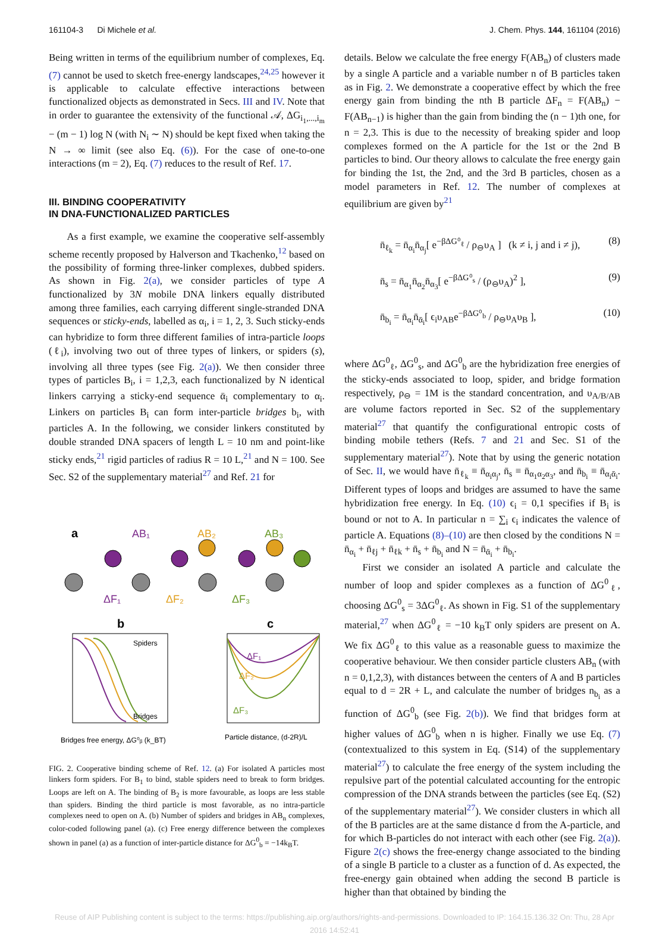161104-3 Di Michele et al. J. Chem. Phys. 144, 161104 (2016)
Being written in terms of the equilibrium number of complexes, Eq. (7) cannot be used to sketch free-energy landscapes,<sup>24,25</sup> however it is applicable to calculate effective interactions between functionalized objects as demonstrated in Secs. III and IV. Note that in order to guarantee the extensivity of the functional 𝒜, ΔG<sub>i<sub>1</sub>,...,i<sub>m</sub></sub> − (m − 1) log N (with N<sub>i</sub> ∼ N) should be kept fixed when taking the N → ∞ limit (see also Eq. (6)). For the case of one-to-one interactions (m = 2), Eq. (7) reduces to the result of Ref. 17.
III. BINDING COOPERATIVITY
IN DNA-FUNCTIONALIZED PARTICLES
As a first example, we examine the cooperative self-assembly scheme recently proposed by Halverson and Tkachenko,<sup>12</sup> based on the possibility of forming three-linker complexes, dubbed spiders. As shown in Fig. 2(a), we consider particles of type A functionalized by 3N mobile DNA linkers equally distributed among three families, each carrying different single-stranded DNA sequences or sticky-ends, labelled as α<sub>i</sub>, i = 1, 2, 3. Such sticky-ends can hybridize to form three different families of intra-particle loops (ℓ<sub>i</sub>), involving two out of three types of linkers, or spiders (s), involving all three types (see Fig. 2(a)). We then consider three types of particles B<sub>i</sub>, i = 1,2,3, each functionalized by N identical linkers carrying a sticky-end sequence ᾱ<sub>i</sub> complementary to α<sub>i</sub>. Linkers on particles B<sub>i</sub> can form inter-particle bridges b<sub>i</sub>, with particles A. In the following, we consider linkers constituted by double stranded DNA spacers of length L = 10 nm and point-like sticky ends,<sup>21</sup> rigid particles of radius R = 10 L,<sup>21</sup> and N = 100. See Sec. S2 of the supplementary material<sup>27</sup> and Ref. 21 for
a
AB₁
AB₂
AB₃
ΔF₁
ΔF₂
ΔF₃
b
c
Spiders
Bridges
ΔF₁
ΔF₂
ΔF₃
Bridges free energy, ΔG⁰ᵦ (k_BT)
Particle distance, (d-2R)/L
FIG. 2. Cooperative binding scheme of Ref. 12. (a) For isolated A particles most linkers form spiders. For B<sub>1</sub> to bind, stable spiders need to break to form bridges. Loops are left on A. The binding of B<sub>2</sub> is more favourable, as loops are less stable than spiders. Binding the third particle is most favorable, as no intra-particle complexes need to open on A. (b) Number of spiders and bridges in AB<sub>n</sub> complexes, color-coded following panel (a). (c) Free energy difference between the complexes shown in panel (a) as a function of inter-particle distance for ΔG<sup>0</sup><sub>b</sub> = −14k<sub>B</sub>T.
details. Below we calculate the free energy F(AB<sub>n</sub>) of clusters made by a single A particle and a variable number n of B particles taken as in Fig. 2. We demonstrate a cooperative effect by which the free energy gain from binding the nth B particle ΔF<sub>n</sub> = F(AB<sub>n</sub>) − F(AB<sub>n−1</sub>) is higher than the gain from binding the (n − 1)th one, for n = 2,3. This is due to the necessity of breaking spider and loop complexes formed on the A particle for the 1st or the 2nd B particles to bind. Our theory allows to calculate the free energy gain for binding the 1st, the 2nd, and the 3rd B particles, chosen as a model parameters in Ref. 12. The number of complexes at equilibrium are given by<sup>21</sup>
n̄<sub>ℓ<sub>k</sub></sub> = n̄<sub>α<sub>i</sub></sub>n̄<sub>α<sub>j</sub></sub>[ e<sup>−βΔG⁰<sub>ℓ</sub></sup> / ρ<sub>⊖</sub>υ<sub>A</sub> ] (k ≠ i, j and i ≠ j), (8)
n̄<sub>s</sub> = n̄<sub>α<sub>1</sub></sub>n̄<sub>α<sub>2</sub></sub>n̄<sub>α<sub>3</sub></sub>[ e<sup>−βΔG⁰<sub>s</sub></sup> / (ρ<sub>⊖</sub>υ<sub>A</sub>)<sup>2</sup> ], (9)
n̄<sub>b<sub>i</sub></sub> = n̄<sub>α<sub>i</sub></sub>n̄<sub>ᾱ<sub>i</sub></sub>[ ϵ<sub>i</sub>υ<sub>AB</sub>e<sup>−βΔG⁰<sub>b</sub></sup> / ρ<sub>⊖</sub>υ<sub>A</sub>υ<sub>B</sub> ], (10)
where ΔG<sup>0</sup><sub>ℓ</sub>, ΔG<sup>0</sup><sub>s</sub>, and ΔG<sup>0</sup><sub>b</sub> are the hybridization free energies of the sticky-ends associated to loop, spider, and bridge formation respectively, ρ<sub>⊖</sub> = 1M is the standard concentration, and υ<sub>A/B/AB</sub> are volume factors reported in Sec. S2 of the supplementary material<sup>27</sup> that quantify the configurational entropic costs of binding mobile tethers (Refs. 7 and 21 and Sec. S1 of the supplementary material<sup>27</sup>). Note that by using the generic notation of Sec. II, we would have n̄<sub>ℓ<sub>k</sub></sub> ≡ n̄<sub>α<sub>i</sub>α<sub>j</sub></sub>, n̄<sub>s</sub> ≡ n̄<sub>α<sub>1</sub>α<sub>2</sub>α<sub>3</sub></sub>, and n̄<sub>b<sub>i</sub></sub> ≡ n̄<sub>α<sub>i</sub>ᾱ<sub>i</sub></sub>. Different types of loops and bridges are assumed to have the same hybridization free energy. In Eq. (10) ϵ<sub>i</sub> = 0,1 specifies if B<sub>i</sub> is bound or not to A. In particular n = ∑<sub>i</sub> ϵ<sub>i</sub> indicates the valence of particle A. Equations (8)–(10) are then closed by the conditions N = n̄<sub>α<sub>i</sub></sub> + n̄<sub>ℓj</sub> + n̄<sub>ℓk</sub> + n̄<sub>s</sub> + n̄<sub>b<sub>i</sub></sub> and N = n̄<sub>ᾱ<sub>i</sub></sub> + n̄<sub>b<sub>i</sub></sub>.
First we consider an isolated A particle and calculate the number of loop and spider complexes as a function of ΔG<sup>0</sup><sub>ℓ</sub>, choosing ΔG<sup>0</sup><sub>s</sub> = 3ΔG<sup>0</sup><sub>ℓ</sub>. As shown in Fig. S1 of the supplementary material,<sup>27</sup> when ΔG<sup>0</sup><sub>ℓ</sub> = −10 k<sub>B</sub>T only spiders are present on A. We fix ΔG<sup>0</sup><sub>ℓ</sub> to this value as a reasonable guess to maximize the cooperative behaviour. We then consider particle clusters AB<sub>n</sub> (with n = 0,1,2,3), with distances between the centers of A and B particles equal to d = 2R + L, and calculate the number of bridges n<sub>b<sub>i</sub></sub> as a function of ΔG<sup>0</sup><sub>b</sub> (see Fig. 2(b)). We find that bridges form at higher values of ΔG<sup>0</sup><sub>b</sub> when n is higher. Finally we use Eq. (7) (contextualized to this system in Eq. (S14) of the supplementary material<sup>27</sup>) to calculate the free energy of the system including the repulsive part of the potential calculated accounting for the entropic compression of the DNA strands between the particles (see Eq. (S2) of the supplementary material<sup>27</sup>). We consider clusters in which all of the B particles are at the same distance d from the A-particle, and for which B-particles do not interact with each other (see Fig. 2(a)). Figure 2(c) shows the free-energy change associated to the binding of a single B particle to a cluster as a function of d. As expected, the free-energy gain obtained when adding the second B particle is higher than that obtained by binding the
Reuse of AIP Publishing content is subject to the terms: https://publishing.aip.org/authors/rights-and-permissions. Downloaded to IP: 164.15.136.32 On: Thu, 28 Apr
2016 14:52:41